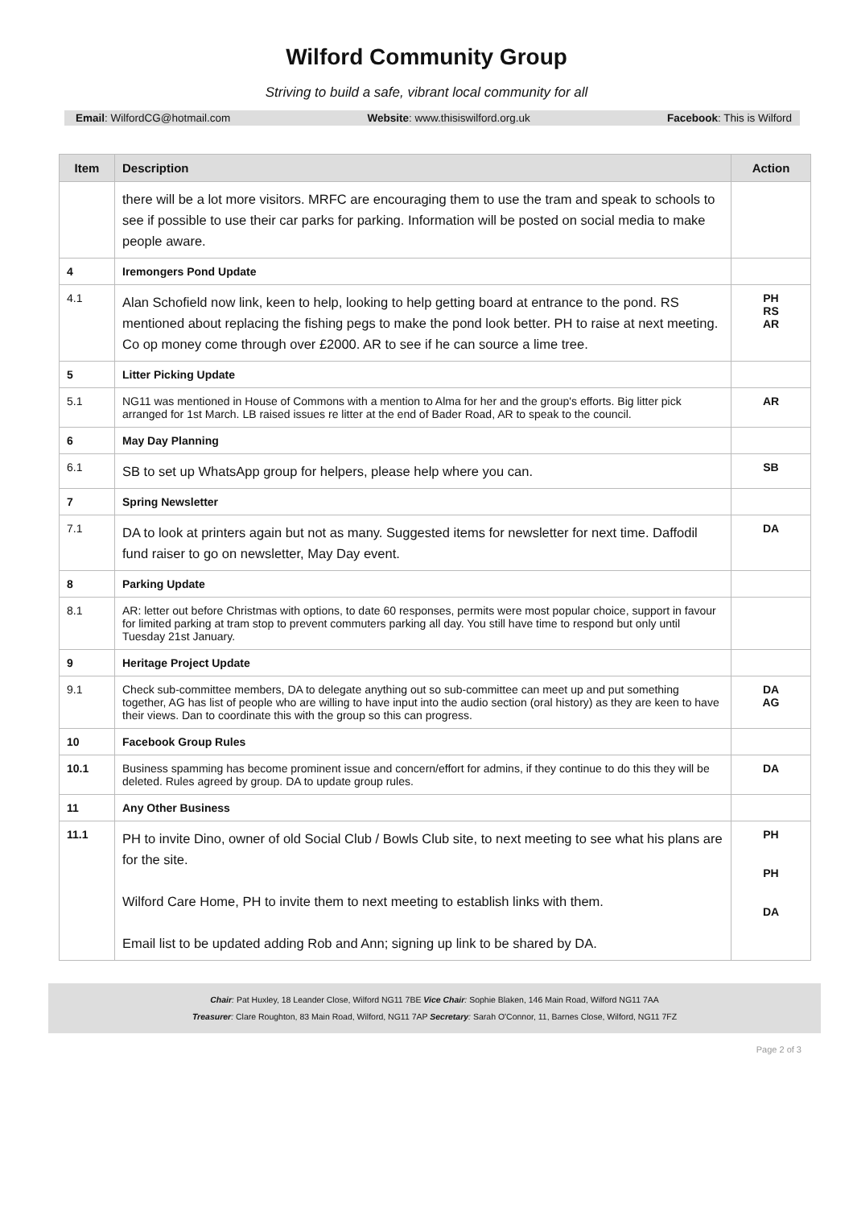Wilford Community Group
Striving to build a safe, vibrant local community for all
Email: WilfordCG@hotmail.com Website: www.thisiswilford.org.uk Facebook: This is Wilford
| Item | Description | Action |
| --- | --- | --- |
| | there will be a lot more visitors. MRFC are encouraging them to use the tram and speak to schools to see if possible to use their car parks for parking. Information will be posted on social media to make people aware. | |
| 4 | Iremongers Pond Update | |
| 4.1 | Alan Schofield now link, keen to help, looking to help getting board at entrance to the pond. RS mentioned about replacing the fishing pegs to make the pond look better. PH to raise at next meeting. Co op money come through over £2000. AR to see if he can source a lime tree. | PH RS AR |
| 5 | Litter Picking Update | |
| 5.1 | NG11 was mentioned in House of Commons with a mention to Alma for her and the group's efforts. Big litter pick arranged for 1st March. LB raised issues re litter at the end of Bader Road, AR to speak to the council. | AR |
| 6 | May Day Planning | |
| 6.1 | SB to set up WhatsApp group for helpers, please help where you can. | SB |
| 7 | Spring Newsletter | |
| 7.1 | DA to look at printers again but not as many. Suggested items for newsletter for next time. Daffodil fund raiser to go on newsletter, May Day event. | DA |
| 8 | Parking Update | |
| 8.1 | AR: letter out before Christmas with options, to date 60 responses, permits were most popular choice, support in favour for limited parking at tram stop to prevent commuters parking all day. You still have time to respond but only until Tuesday 21st January. | |
| 9 | Heritage Project Update | |
| 9.1 | Check sub-committee members, DA to delegate anything out so sub-committee can meet up and put something together, AG has list of people who are willing to have input into the audio section (oral history) as they are keen to have their views. Dan to coordinate this with the group so this can progress. | DA AG |
| 10 | Facebook Group Rules | |
| 10.1 | Business spamming has become prominent issue and concern/effort for admins, if they continue to do this they will be deleted. Rules agreed by group. DA to update group rules. | DA |
| 11 | Any Other Business | |
| 11.1 | PH to invite Dino, owner of old Social Club / Bowls Club site, to next meeting to see what his plans are for the site. Wilford Care Home, PH to invite them to next meeting to establish links with them. Email list to be updated adding Rob and Ann; signing up link to be shared by DA. | PH PH DA |
Chair: Pat Huxley, 18 Leander Close, Wilford NG11 7BE Vice Chair: Sophie Blaken, 146 Main Road, Wilford NG11 7AA
Treasurer: Clare Roughton, 83 Main Road, Wilford, NG11 7AP Secretary: Sarah O'Connor, 11, Barnes Close, Wilford, NG11 7FZ
Page 2 of 3